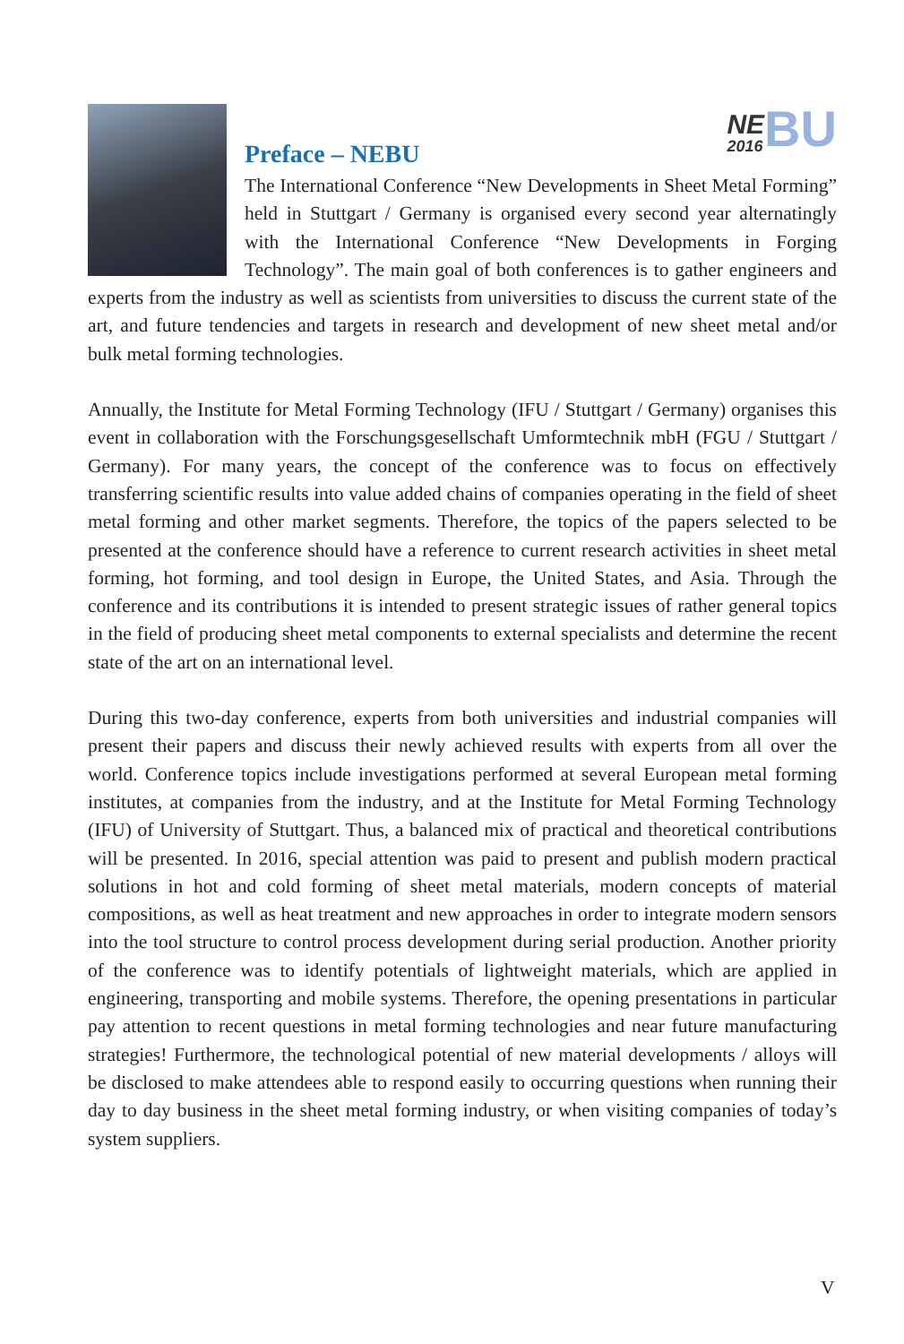NE 2016 BU
Preface – NEBU
The International Conference “New Developments in Sheet Metal Forming” held in Stuttgart / Germany is organised every second year alternatingly with the International Conference “New Developments in Forging Technology”. The main goal of both conferences is to gather engineers and experts from the industry as well as scientists from universities to discuss the current state of the art, and future tendencies and targets in research and development of new sheet metal and/or bulk metal forming technologies.
Annually, the Institute for Metal Forming Technology (IFU / Stuttgart / Germany) organises this event in collaboration with the Forschungsgesellschaft Umformtechnik mbH (FGU / Stuttgart / Germany). For many years, the concept of the conference was to focus on effectively transferring scientific results into value added chains of companies operating in the field of sheet metal forming and other market segments. Therefore, the topics of the papers selected to be presented at the conference should have a reference to current research activities in sheet metal forming, hot forming, and tool design in Europe, the United States, and Asia. Through the conference and its contributions it is intended to present strategic issues of rather general topics in the field of producing sheet metal components to external specialists and determine the recent state of the art on an international level.
During this two-day conference, experts from both universities and industrial companies will present their papers and discuss their newly achieved results with experts from all over the world. Conference topics include investigations performed at several European metal forming institutes, at companies from the industry, and at the Institute for Metal Forming Technology (IFU) of University of Stuttgart. Thus, a balanced mix of practical and theoretical contributions will be presented. In 2016, special attention was paid to present and publish modern practical solutions in hot and cold forming of sheet metal materials, modern concepts of material compositions, as well as heat treatment and new approaches in order to integrate modern sensors into the tool structure to control process development during serial production. Another priority of the conference was to identify potentials of lightweight materials, which are applied in engineering, transporting and mobile systems. Therefore, the opening presentations in particular pay attention to recent questions in metal forming technologies and near future manufacturing strategies! Furthermore, the technological potential of new material developments / alloys will be disclosed to make attendees able to respond easily to occurring questions when running their day to day business in the sheet metal forming industry, or when visiting companies of today’s system suppliers.
V